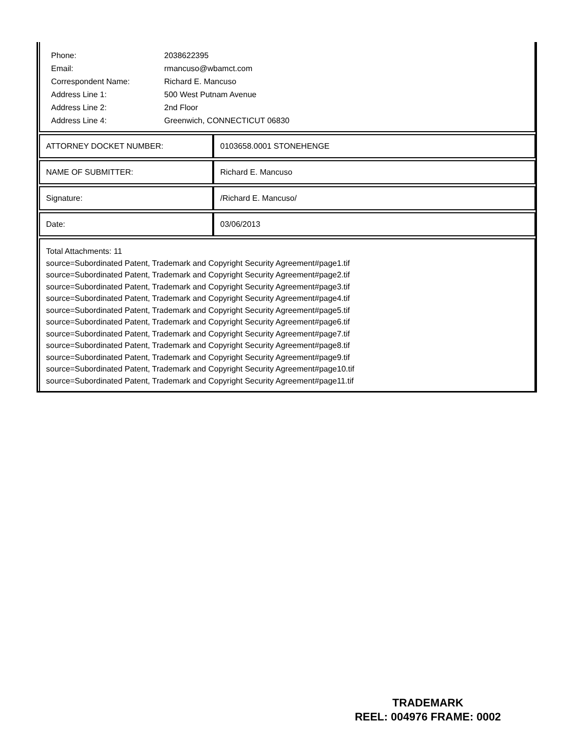| Phone: | 2038622395 |
| Email: | rmancuso@wbamct.com |
| Correspondent Name: | Richard E. Mancuso |
| Address Line 1: | 500 West Putnam Avenue |
| Address Line 2: | 2nd Floor |
| Address Line 4: | Greenwich, CONNECTICUT 06830 |
| ATTORNEY DOCKET NUMBER: | 0103658.0001 STONEHENGE |
| NAME OF SUBMITTER: | Richard E. Mancuso |
| Signature: | /Richard E. Mancuso/ |
| Date: | 03/06/2013 |
Total Attachments: 11
source=Subordinated Patent, Trademark and Copyright Security Agreement#page1.tif
source=Subordinated Patent, Trademark and Copyright Security Agreement#page2.tif
source=Subordinated Patent, Trademark and Copyright Security Agreement#page3.tif
source=Subordinated Patent, Trademark and Copyright Security Agreement#page4.tif
source=Subordinated Patent, Trademark and Copyright Security Agreement#page5.tif
source=Subordinated Patent, Trademark and Copyright Security Agreement#page6.tif
source=Subordinated Patent, Trademark and Copyright Security Agreement#page7.tif
source=Subordinated Patent, Trademark and Copyright Security Agreement#page8.tif
source=Subordinated Patent, Trademark and Copyright Security Agreement#page9.tif
source=Subordinated Patent, Trademark and Copyright Security Agreement#page10.tif
source=Subordinated Patent, Trademark and Copyright Security Agreement#page11.tif
TRADEMARK
REEL: 004976 FRAME: 0002